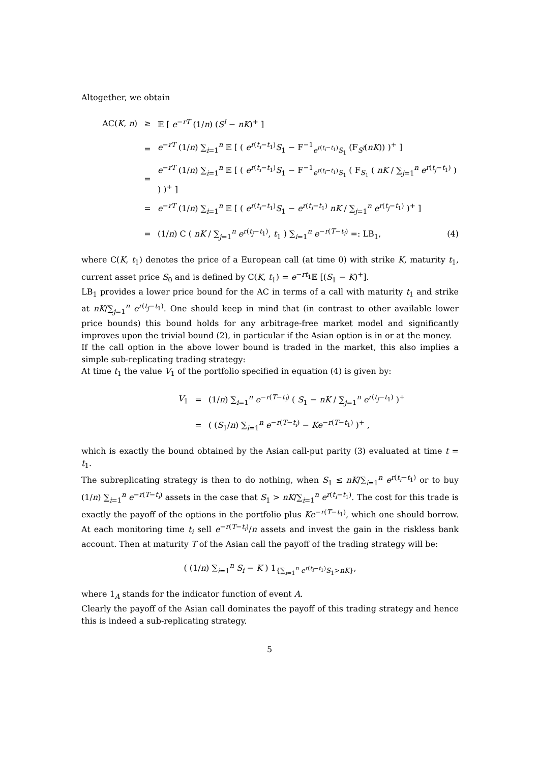Altogether, we obtain
AC(K, n) ≥ 𝔼 [ e<sup>−rT</sup> (1/n) (S<sup>l</sup> − nK)<sup>+</sup> ]
= e<sup>−rT</sup> (1/n) ∑<sub>i=1</sub><sup>n</sup> 𝔼 [ ( e<sup>r(t<sub>i</sub>−t<sub>1</sub>)</sup>S<sub>1</sub> − F<sup>−1</sup><sub>e<sup>r(t<sub>i</sub>−t<sub>1</sub>)</sup>S<sub>1</sub></sub> (F<sub>S<sup>l</sup></sub>(nK)) )<sup>+</sup> ]
= e<sup>−rT</sup> (1/n) ∑<sub>i=1</sub><sup>n</sup> 𝔼 [ ( e<sup>r(t<sub>i</sub>−t<sub>1</sub>)</sup>S<sub>1</sub> − F<sup>−1</sup><sub>e<sup>r(t<sub>i</sub>−t<sub>1</sub>)</sup>S<sub>1</sub></sub> ( F<sub>S<sub>1</sub></sub> ( nK / ∑<sub>j=1</sub><sup>n</sup> e<sup>r(t<sub>j</sub>−t<sub>1</sub>)</sup> ) ) )<sup>+</sup> ]
= e<sup>−rT</sup> (1/n) ∑<sub>i=1</sub><sup>n</sup> 𝔼 [ ( e<sup>r(t<sub>i</sub>−t<sub>1</sub>)</sup>S<sub>1</sub> − e<sup>r(t<sub>i</sub>−t<sub>1</sub>)</sup> nK / ∑<sub>j=1</sub><sup>n</sup> e<sup>r(t<sub>j</sub>−t<sub>1</sub>)</sup> )<sup>+</sup> ]
= (1/n) C ( nK / ∑<sub>j=1</sub><sup>n</sup> e<sup>r(t<sub>j</sub>−t<sub>1</sub>)</sup>, t<sub>1</sub> ) ∑<sub>i=1</sub><sup>n</sup> e<sup>−r(T−t<sub>i</sub>)</sup> =: LB<sub>1</sub>, (4)
where C(K, t<sub>1</sub>) denotes the price of a European call (at time 0) with strike K, maturity t<sub>1</sub>, current asset price S<sub>0</sub> and is defined by C(K, t<sub>1</sub>) = e<sup>−rt<sub>1</sub></sup>𝔼 [(S<sub>1</sub> − K)<sup>+</sup>].
LB<sub>1</sub> provides a lower price bound for the AC in terms of a call with maturity t<sub>1</sub> and strike at nK/∑<sub>j=1</sub><sup>n</sup> e<sup>r(t<sub>j</sub>−t<sub>1</sub>)</sup>. One should keep in mind that (in contrast to other available lower price bounds) this bound holds for any arbitrage-free market model and significantly improves upon the trivial bound (2), in particular if the Asian option is in or at the money.
If the call option in the above lower bound is traded in the market, this also implies a simple sub-replicating trading strategy:
At time t<sub>1</sub> the value V<sub>1</sub> of the portfolio specified in equation (4) is given by:
V<sub>1</sub> = (1/n) ∑<sub>i=1</sub><sup>n</sup> e<sup>−r(T−t<sub>i</sub>)</sup> ( S<sub>1</sub> − nK / ∑<sub>j=1</sub><sup>n</sup> e<sup>r(t<sub>j</sub>−t<sub>1</sub>)</sup> )<sup>+</sup>
= ( (S<sub>1</sub>/n) ∑<sub>i=1</sub><sup>n</sup> e<sup>−r(T−t<sub>i</sub>)</sup> − Ke<sup>−r(T−t<sub>1</sub>)</sup> )<sup>+</sup> ,
which is exactly the bound obtained by the Asian call-put parity (3) evaluated at time t = t<sub>1</sub>.
The subreplicating strategy is then to do nothing, when S<sub>1</sub> ≤ nK/∑<sub>i=1</sub><sup>n</sup> e<sup>r(t<sub>i</sub>−t<sub>1</sub>)</sup> or to buy (1/n) ∑<sub>i=1</sub><sup>n</sup> e<sup>−r(T−t<sub>i</sub>)</sup> assets in the case that S<sub>1</sub> > nK/∑<sub>i=1</sub><sup>n</sup> e<sup>r(t<sub>i</sub>−t<sub>1</sub>)</sup>. The cost for this trade is exactly the payoff of the options in the portfolio plus Ke<sup>−r(T−t<sub>1</sub>)</sup>, which one should borrow. At each monitoring time t<sub>i</sub> sell e<sup>−r(T−t<sub>i</sub>)</sup>/n assets and invest the gain in the riskless bank account. Then at maturity T of the Asian call the payoff of the trading strategy will be:
( (1/n) ∑<sub>i=1</sub><sup>n</sup> S<sub>i</sub> − K ) 1<sub>{∑<sub>i=1</sub><sup>n</sup> e<sup>r(t<sub>i</sub>−t<sub>1</sub>)</sup>S<sub>1</sub>>nK}</sub>,
where 1<sub>A</sub> stands for the indicator function of event A.
Clearly the payoff of the Asian call dominates the payoff of this trading strategy and hence this is indeed a sub-replicating strategy.
5